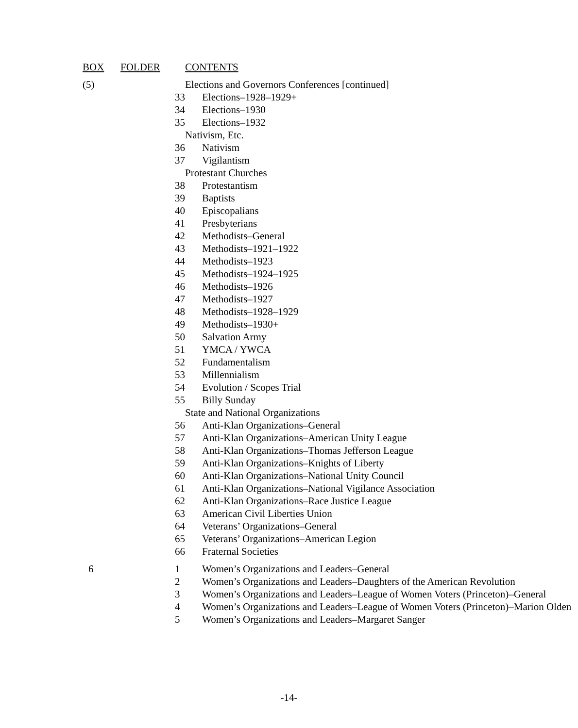| BOX | FOLDER | CONTENTS |
| --- | --- | --- |
| (5) | | Elections and Governors Conferences [continued] |
| | 33 | Elections–1928–1929+ |
| | 34 | Elections–1930 |
| | 35 | Elections–1932 |
| | | Nativism, Etc. |
| | 36 | Nativism |
| | 37 | Vigilantism |
| | | Protestant Churches |
| | 38 | Protestantism |
| | 39 | Baptists |
| | 40 | Episcopalians |
| | 41 | Presbyterians |
| | 42 | Methodists–General |
| | 43 | Methodists–1921–1922 |
| | 44 | Methodists–1923 |
| | 45 | Methodists–1924–1925 |
| | 46 | Methodists–1926 |
| | 47 | Methodists–1927 |
| | 48 | Methodists–1928–1929 |
| | 49 | Methodists–1930+ |
| | 50 | Salvation Army |
| | 51 | YMCA / YWCA |
| | 52 | Fundamentalism |
| | 53 | Millennialism |
| | 54 | Evolution / Scopes Trial |
| | 55 | Billy Sunday |
| | | State and National Organizations |
| | 56 | Anti-Klan Organizations–General |
| | 57 | Anti-Klan Organizations–American Unity League |
| | 58 | Anti-Klan Organizations–Thomas Jefferson League |
| | 59 | Anti-Klan Organizations–Knights of Liberty |
| | 60 | Anti-Klan Organizations–National Unity Council |
| | 61 | Anti-Klan Organizations–National Vigilance Association |
| | 62 | Anti-Klan Organizations–Race Justice League |
| | 63 | American Civil Liberties Union |
| | 64 | Veterans’ Organizations–General |
| | 65 | Veterans’ Organizations–American Legion |
| | 66 | Fraternal Societies |
| 6 | 1 | Women’s Organizations and Leaders–General |
| | 2 | Women’s Organizations and Leaders–Daughters of the American Revolution |
| | 3 | Women’s Organizations and Leaders–League of Women Voters (Princeton)–General |
| | 4 | Women’s Organizations and Leaders–League of Women Voters (Princeton)–Marion Olden |
| | 5 | Women’s Organizations and Leaders–Margaret Sanger |
-14-